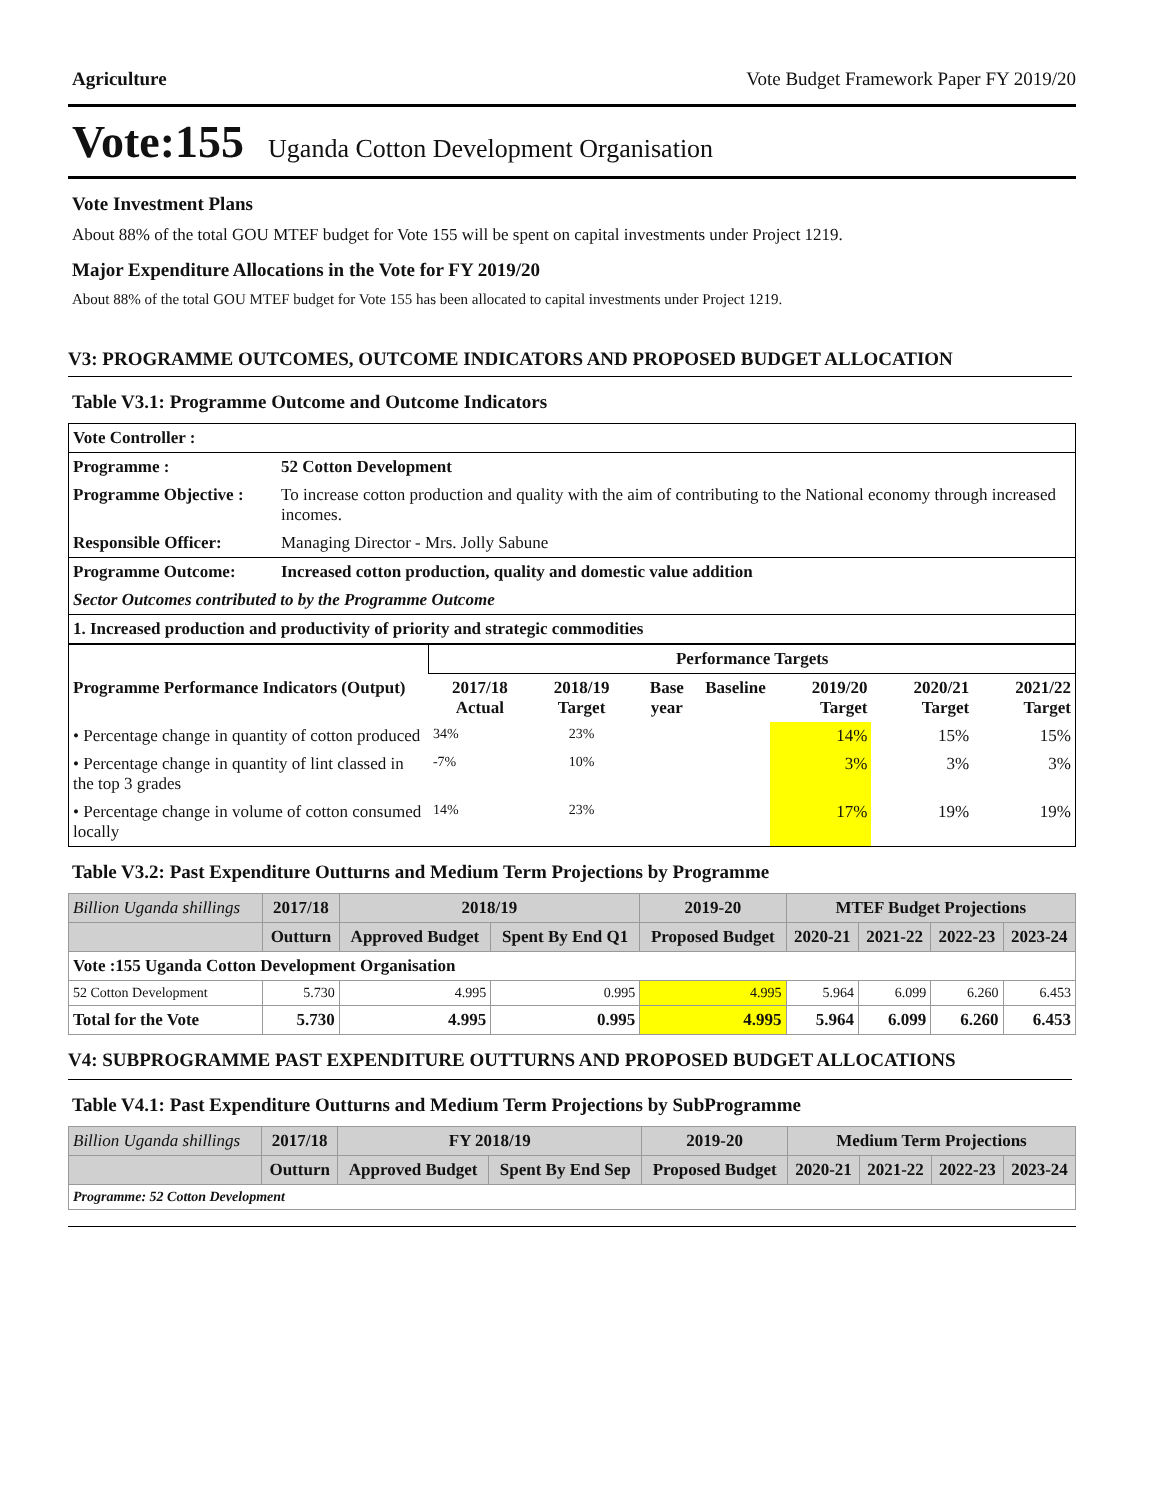Agriculture Vote Budget Framework Paper FY 2019/20
Vote:155 Uganda Cotton Development Organisation
Vote Investment Plans
About 88% of the total GOU MTEF budget for Vote 155 will be spent on capital investments under Project 1219.
Major Expenditure Allocations in the Vote for FY 2019/20
About 88% of the total GOU MTEF budget for Vote 155 has been allocated to capital investments under Project 1219.
V3: PROGRAMME OUTCOMES, OUTCOME INDICATORS AND PROPOSED BUDGET ALLOCATION
Table V3.1: Programme Outcome and Outcome Indicators
| Vote Controller : | |
| Programme : | 52 Cotton Development |
| Programme Objective : | To increase cotton production and quality with the aim of contributing to the National economy through increased incomes. |
| Responsible Officer: | Managing Director - Mrs. Jolly Sabune |
| Programme Outcome: | Increased cotton production, quality and domestic value addition |
| Sector Outcomes contributed to by the Programme Outcome | |
| 1. Increased production and productivity of priority and strategic commodities | |
| | Performance Targets | | | | | | |
| Programme Performance Indicators (Output) | 2017/18 Actual | 2018/19 Target | Base year | Baseline | 2019/20 Target | 2020/21 Target | 2021/22 Target |
| • Percentage change in quantity of cotton produced | 34% | 23% | | | 14% | 15% | 15% |
| • Percentage change in quantity of lint classed in the top 3 grades | -7% | 10% | | | 3% | 3% | 3% |
| • Percentage change in volume of cotton consumed locally | 14% | 23% | | | 17% | 19% | 19% |
Table V3.2: Past Expenditure Outturns and Medium Term Projections by Programme
| Billion Uganda shillings | 2017/18 | 2018/19 | | 2019-20 | MTEF Budget Projections | | | |
| --- | --- | --- | --- | --- | --- | --- | --- | --- |
| | Outturn | Approved Budget | Spent By End Q1 | Proposed Budget | 2020-21 | 2021-22 | 2022-23 | 2023-24 |
| Vote :155 Uganda Cotton Development Organisation | | | | | | | | |
| 52 Cotton Development | 5.730 | 4.995 | 0.995 | 4.995 | 5.964 | 6.099 | 6.260 | 6.453 |
| Total for the Vote | 5.730 | 4.995 | 0.995 | 4.995 | 5.964 | 6.099 | 6.260 | 6.453 |
V4: SUBPROGRAMME PAST EXPENDITURE OUTTURNS AND PROPOSED BUDGET ALLOCATIONS
Table V4.1: Past Expenditure Outturns and Medium Term Projections by SubProgramme
| Billion Uganda shillings | 2017/18 | FY 2018/19 | | 2019-20 | Medium Term Projections | | | |
| --- | --- | --- | --- | --- | --- | --- | --- | --- |
| | Outturn | Approved Budget | Spent By End Sep | Proposed Budget | 2020-21 | 2021-22 | 2022-23 | 2023-24 |
| Programme: 52 Cotton Development | | | | | | | | |